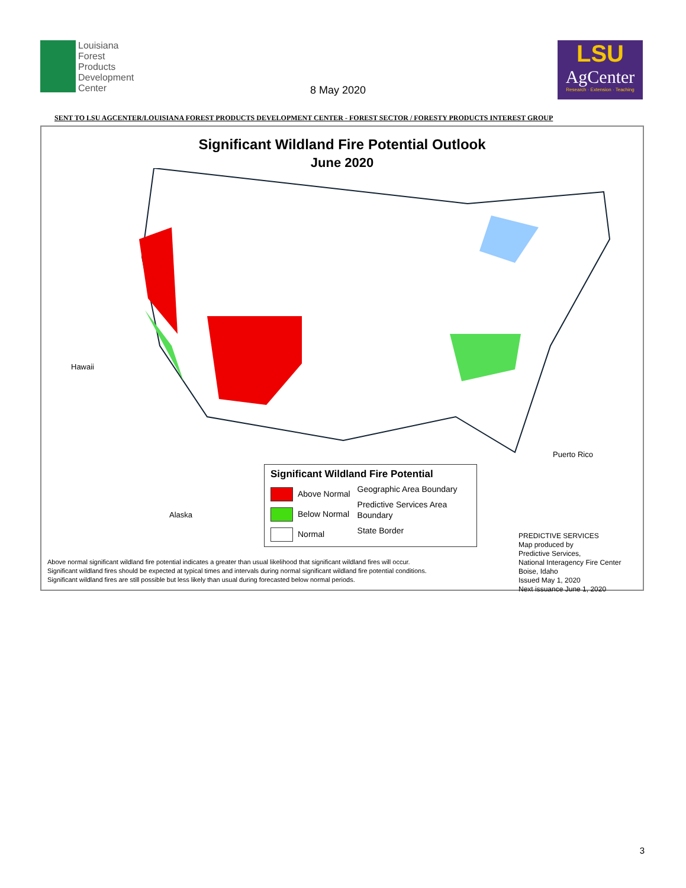Louisiana
Forest
Products
Development
Center
8 May 2020
LSU
AgCenter
Research · Extension · Teaching
SENT TO LSU AGCENTER/LOUISIANA FOREST PRODUCTS DEVELOPMENT CENTER - FOREST SECTOR / FORESTY PRODUCTS INTEREST GROUP
Significant Wildland Fire Potential Outlook
June 2020
Hawaii
Alaska
Puerto Rico
Significant Wildland Fire Potential
Above Normal
Below Normal
Normal
Geographic Area Boundary
Predictive Services Area Boundary
State Border
PREDICTIVE SERVICES
Map produced by
Predictive Services,
National Interagency Fire Center
Boise, Idaho
Issued May 1, 2020
Next issuance June 1, 2020
Above normal significant wildland fire potential indicates a greater than usual likelihood that significant wildland fires will occur.
Significant wildland fires should be expected at typical times and intervals during normal significant wildland fire potential conditions.
Significant wildland fires are still possible but less likely than usual during forecasted below normal periods.
3